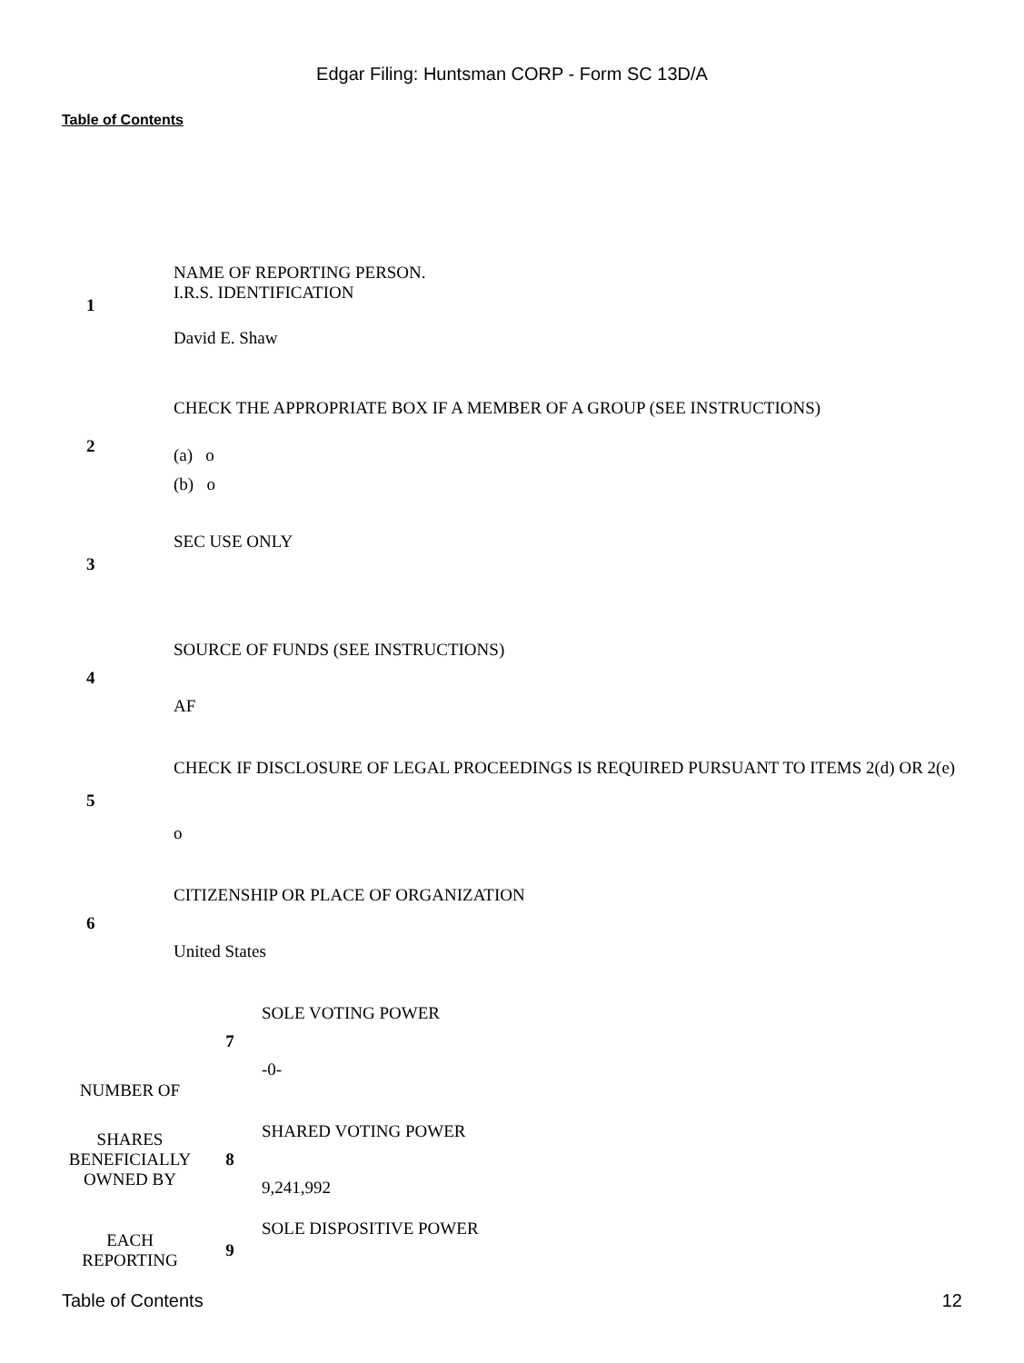Edgar Filing: Huntsman CORP - Form SC 13D/A
Table of Contents
| 1 | NAME OF REPORTING PERSON. I.R.S. IDENTIFICATION David E. Shaw |
| 2 | CHECK THE APPROPRIATE BOX IF A MEMBER OF A GROUP (SEE INSTRUCTIONS) (a) o (b) o |
| 3 | SEC USE ONLY |
| 4 | SOURCE OF FUNDS (SEE INSTRUCTIONS) AF |
| 5 | CHECK IF DISCLOSURE OF LEGAL PROCEEDINGS IS REQUIRED PURSUANT TO ITEMS 2(d) OR 2(e) o |
| 6 | CITIZENSHIP OR PLACE OF ORGANIZATION United States |
| NUMBER OF | 7 | SOLE VOTING POWER -0- |
| SHARES BENEFICIALLY OWNED BY | 8 | SHARED VOTING POWER 9,241,992 |
| EACH REPORTING | 9 | SOLE DISPOSITIVE POWER |
Table of Contents 12